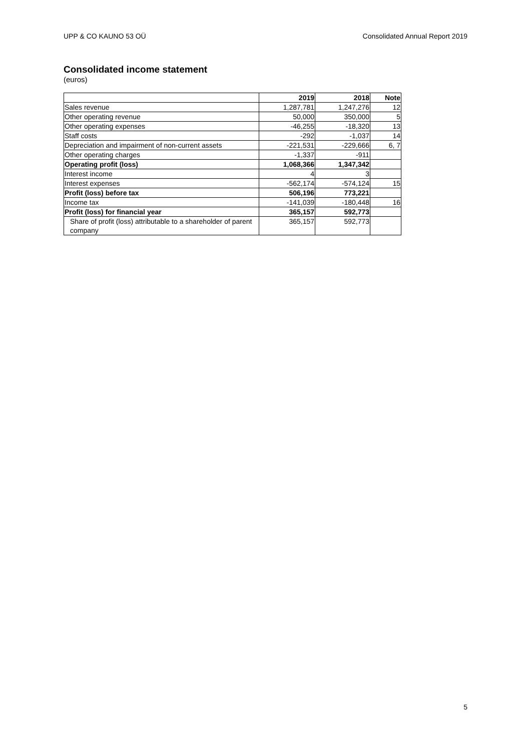UPP & CO KAUNO 53 OÜ Consolidated Annual Report 2019
Consolidated income statement
(euros)
| | 2019 | 2018 | Note |
| --- | --- | --- | --- |
| Sales revenue | 1,287,781 | 1,247,276 | 12 |
| Other operating revenue | 50,000 | 350,000 | 5 |
| Other operating expenses | -46,255 | -18,320 | 13 |
| Staff costs | -292 | -1,037 | 14 |
| Depreciation and impairment of non-current assets | -221,531 | -229,666 | 6, 7 |
| Other operating charges | -1,337 | -911 | |
| Operating profit (loss) | 1,068,366 | 1,347,342 | |
| Interest income | 4 | 3 | |
| Interest expenses | -562,174 | -574,124 | 15 |
| Profit (loss) before tax | 506,196 | 773,221 | |
| Income tax | -141,039 | -180,448 | 16 |
| Profit (loss) for financial year | 365,157 | 592,773 | |
| Share of profit (loss) attributable to a shareholder of parent company | 365,157 | 592,773 | |
5